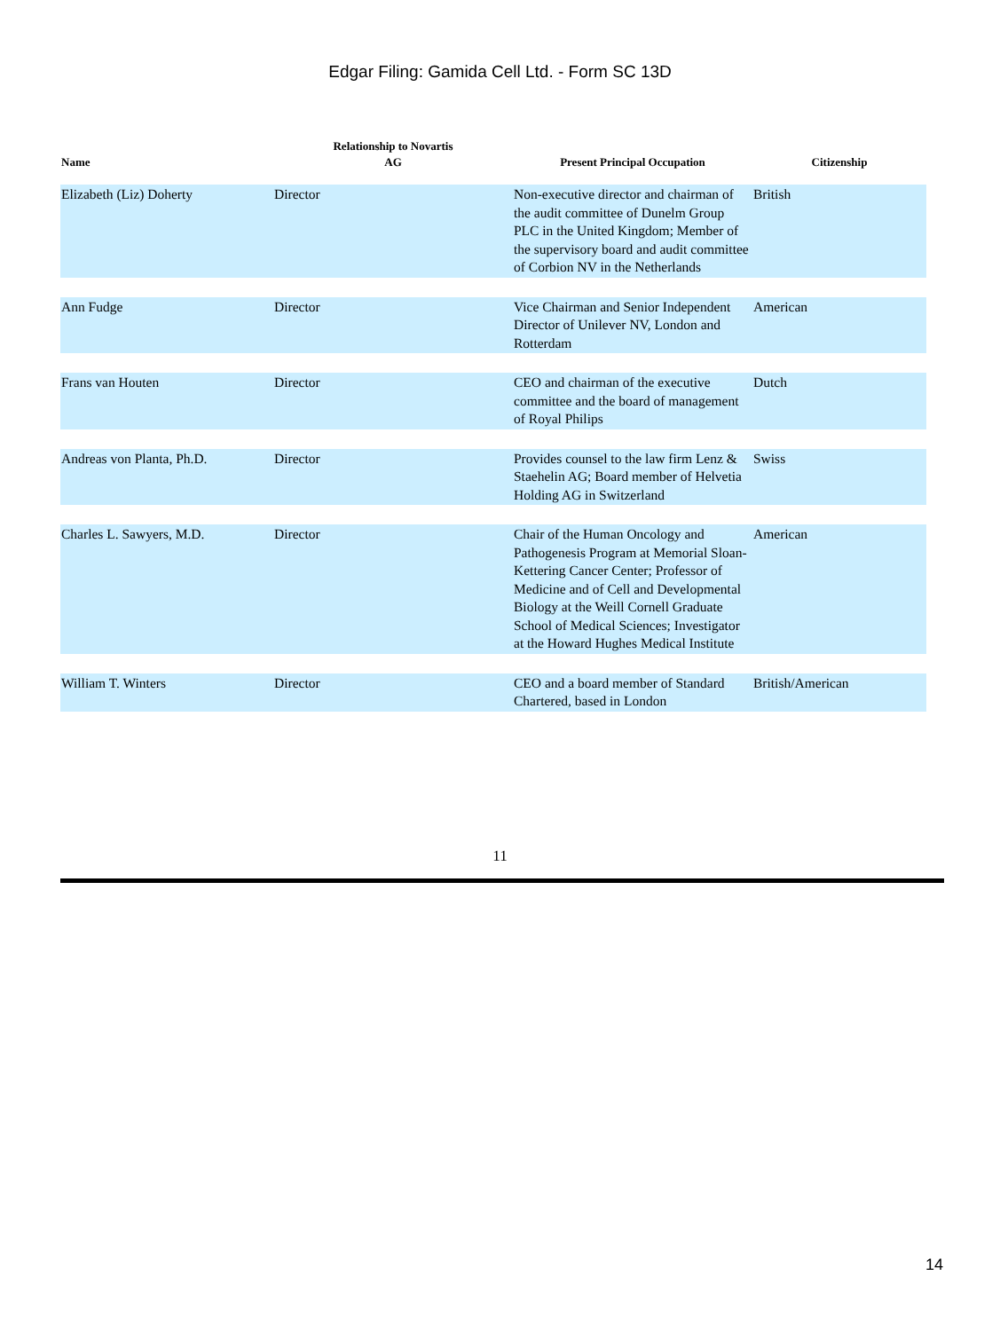Edgar Filing: Gamida Cell Ltd. - Form SC 13D
| Name | Relationship to Novartis AG | Present Principal Occupation | Citizenship |
| --- | --- | --- | --- |
| Elizabeth (Liz) Doherty | Director | Non-executive director and chairman of the audit committee of Dunelm Group PLC in the United Kingdom; Member of the supervisory board and audit committee of Corbion NV in the Netherlands | British |
| Ann Fudge | Director | Vice Chairman and Senior Independent Director of Unilever NV, London and Rotterdam | American |
| Frans van Houten | Director | CEO and chairman of the executive committee and the board of management of Royal Philips | Dutch |
| Andreas von Planta, Ph.D. | Director | Provides counsel to the law firm Lenz & Staehelin AG; Board member of Helvetia Holding AG in Switzerland | Swiss |
| Charles L. Sawyers, M.D. | Director | Chair of the Human Oncology and Pathogenesis Program at Memorial Sloan-Kettering Cancer Center; Professor of Medicine and of Cell and Developmental Biology at the Weill Cornell Graduate School of Medical Sciences; Investigator at the Howard Hughes Medical Institute | American |
| William T. Winters | Director | CEO and a board member of Standard Chartered, based in London | British/American |
11
14